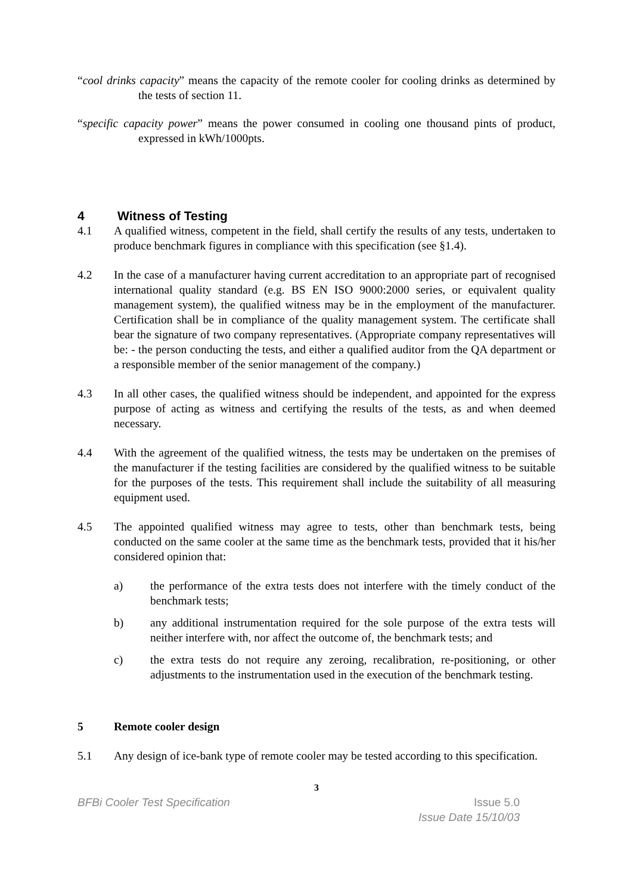“cool drinks capacity” means the capacity of the remote cooler for cooling drinks as determined by the tests of section 11.
“specific capacity power” means the power consumed in cooling one thousand pints of product, expressed in kWh/1000pts.
4 Witness of Testing
4.1 A qualified witness, competent in the field, shall certify the results of any tests, undertaken to produce benchmark figures in compliance with this specification (see §1.4).
4.2 In the case of a manufacturer having current accreditation to an appropriate part of recognised international quality standard (e.g. BS EN ISO 9000:2000 series, or equivalent quality management system), the qualified witness may be in the employment of the manufacturer. Certification shall be in compliance of the quality management system. The certificate shall bear the signature of two company representatives. (Appropriate company representatives will be: - the person conducting the tests, and either a qualified auditor from the QA department or a responsible member of the senior management of the company.)
4.3 In all other cases, the qualified witness should be independent, and appointed for the express purpose of acting as witness and certifying the results of the tests, as and when deemed necessary.
4.4 With the agreement of the qualified witness, the tests may be undertaken on the premises of the manufacturer if the testing facilities are considered by the qualified witness to be suitable for the purposes of the tests. This requirement shall include the suitability of all measuring equipment used.
4.5 The appointed qualified witness may agree to tests, other than benchmark tests, being conducted on the same cooler at the same time as the benchmark tests, provided that it his/her considered opinion that:
a) the performance of the extra tests does not interfere with the timely conduct of the benchmark tests;
b) any additional instrumentation required for the sole purpose of the extra tests will neither interfere with, nor affect the outcome of, the benchmark tests; and
c) the extra tests do not require any zeroing, recalibration, re-positioning, or other adjustments to the instrumentation used in the execution of the benchmark testing.
5 Remote cooler design
5.1 Any design of ice-bank type of remote cooler may be tested according to this specification.
3
BFBi Cooler Test Specification Issue 5.0
Issue Date 15/10/03